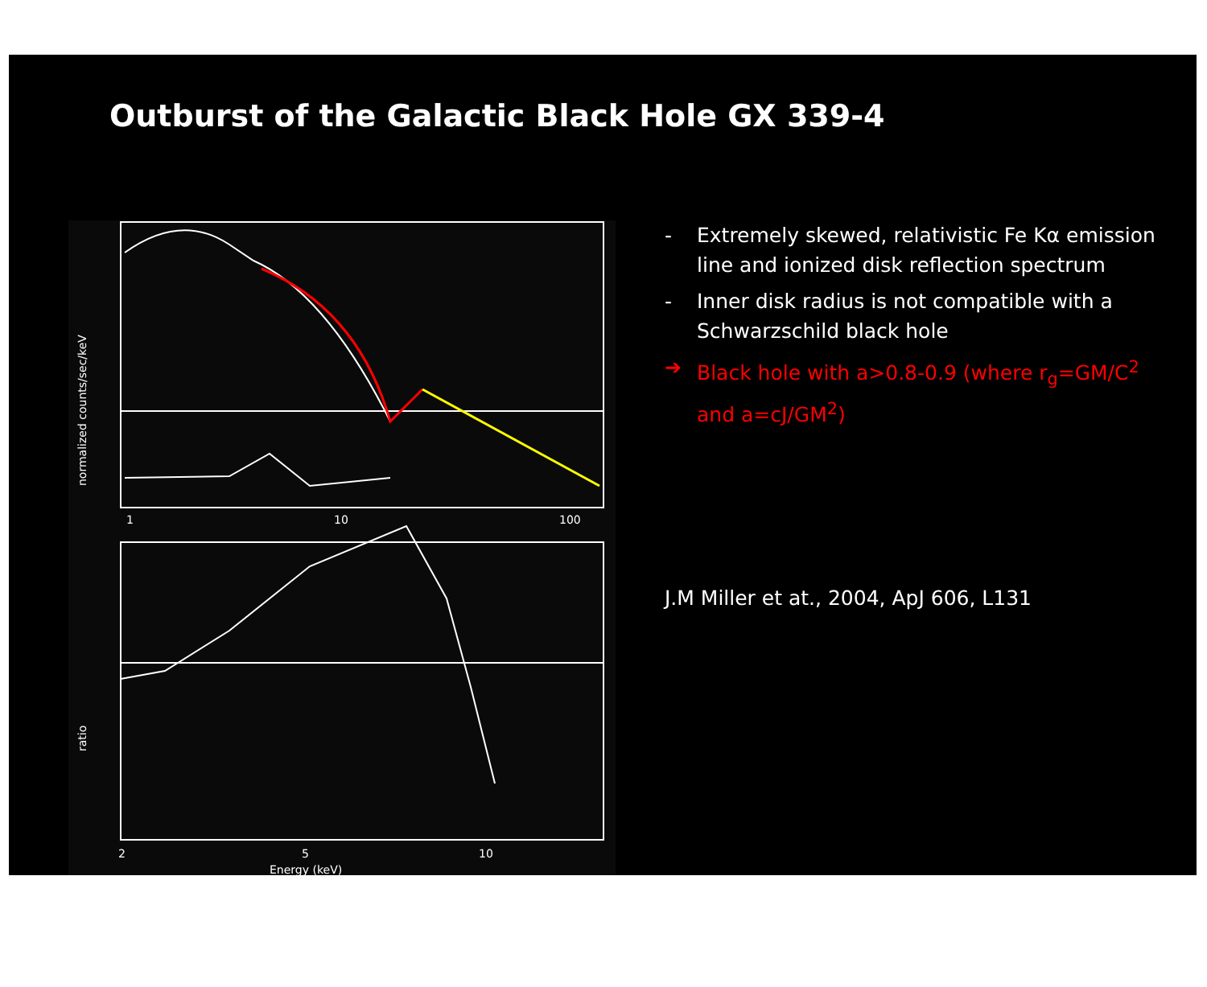Outburst of the Galactic Black Hole GX 339-4
1
10
100
2
5
10
Energy (keV)
normalized counts/sec/keV
ratio
- Extremely skewed, relativistic Fe Kα emission line and ionized disk reflection spectrum
- Inner disk radius is not compatible with a Schwarzschild black hole
➔ Black hole with a>0.8-0.9 (where r<sub>g</sub>=GM/C<sup>2</sup> and a=cJ/GM<sup>2</sup>)
J.M Miller et at., 2004, ApJ 606, L131